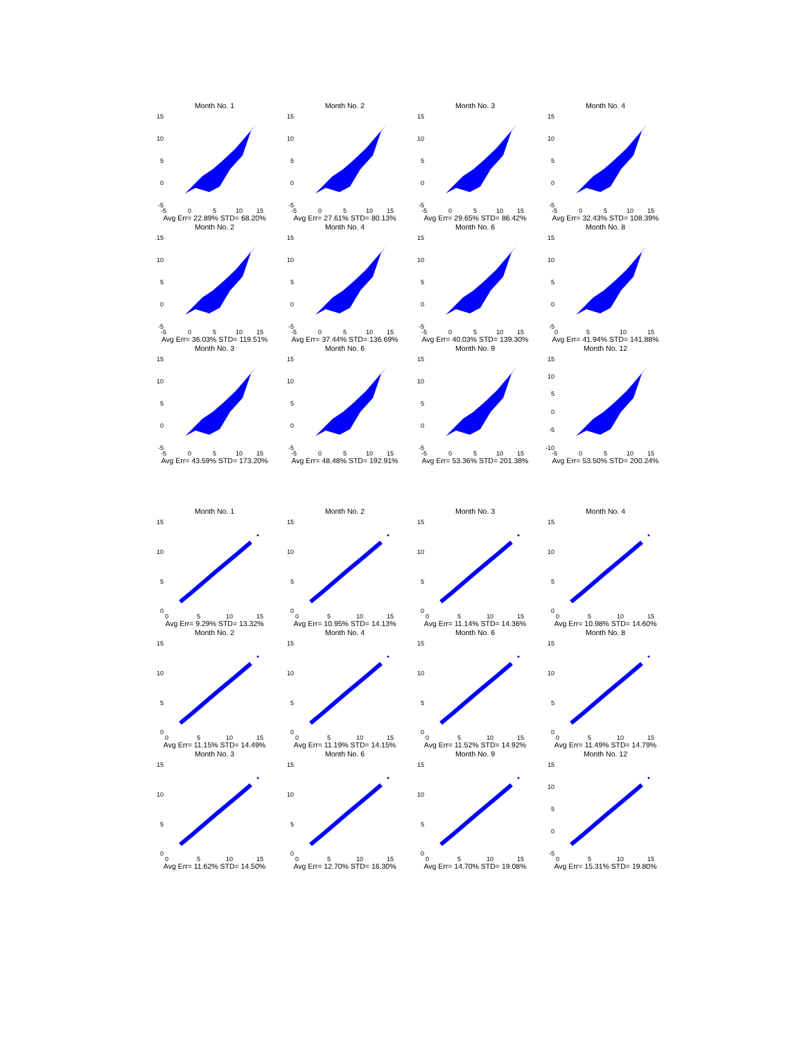Month No. 1
15
10
5
0
-5
-5
0
5
10
15
Avg Err= 22.89% STD= 68.20%
Month No. 2
15
10
5
0
-5
-5
0
5
10
15
Avg Err= 27.61% STD= 80.13%
Month No. 3
15
10
5
0
-5
-5
0
5
10
15
Avg Err= 29.65% STD= 86.42%
Month No. 4
15
10
5
0
-5
-5
0
5
10
15
Avg Err= 32.43% STD= 108.39%
Month No. 2
15
10
5
0
-5
-5
0
5
10
15
Avg Err= 36.03% STD= 119.51%
Month No. 4
15
10
5
0
-5
-5
0
5
10
15
Avg Err= 37.44% STD= 136.69%
Month No. 6
15
10
5
0
-5
-5
0
5
10
15
Avg Err= 40.03% STD= 139.30%
Month No. 8
15
10
5
0
-5
0
5
10
15
Avg Err= 41.94% STD= 141.88%
Month No. 3
15
10
5
0
-5
-5
0
5
10
15
Avg Err= 43.59% STD= 173.20%
Month No. 6
15
10
5
0
-5
-5
0
5
10
15
Avg Err= 48.48% STD= 192.91%
Month No. 9
15
10
5
0
-5
-5
0
5
10
15
Avg Err= 53.36% STD= 201.38%
Month No. 12
15
10
5
0
-5
-10
-5
0
5
10
15
Avg Err= 53.50% STD= 200.24%
Month No. 1
15
10
5
0
0
5
10
15
Avg Err= 9.29% STD= 13.32%
Month No. 2
15
10
5
0
0
5
10
15
Avg Err= 10.95% STD= 14.13%
Month No. 3
15
10
5
0
0
5
10
15
Avg Err= 11.14% STD= 14.36%
Month No. 4
15
10
5
0
0
5
10
15
Avg Err= 10.98% STD= 14.60%
Month No. 2
15
10
5
0
0
5
10
15
Avg Err= 11.15% STD= 14.49%
Month No. 4
15
10
5
0
0
5
10
15
Avg Err= 11.19% STD= 14.15%
Month No. 6
15
10
5
0
0
5
10
15
Avg Err= 11.52% STD= 14.92%
Month No. 8
15
10
5
0
0
5
10
15
Avg Err= 11.49% STD= 14.79%
Month No. 3
15
10
5
0
0
5
10
15
Avg Err= 11.62% STD= 14.50%
Month No. 6
15
10
5
0
0
5
10
15
Avg Err= 12.70% STD= 16.30%
Month No. 9
15
10
5
0
0
5
10
15
Avg Err= 14.70% STD= 19.08%
Month No. 12
15
10
5
0
-5
0
5
10
15
Avg Err= 15.31% STD= 19.80%